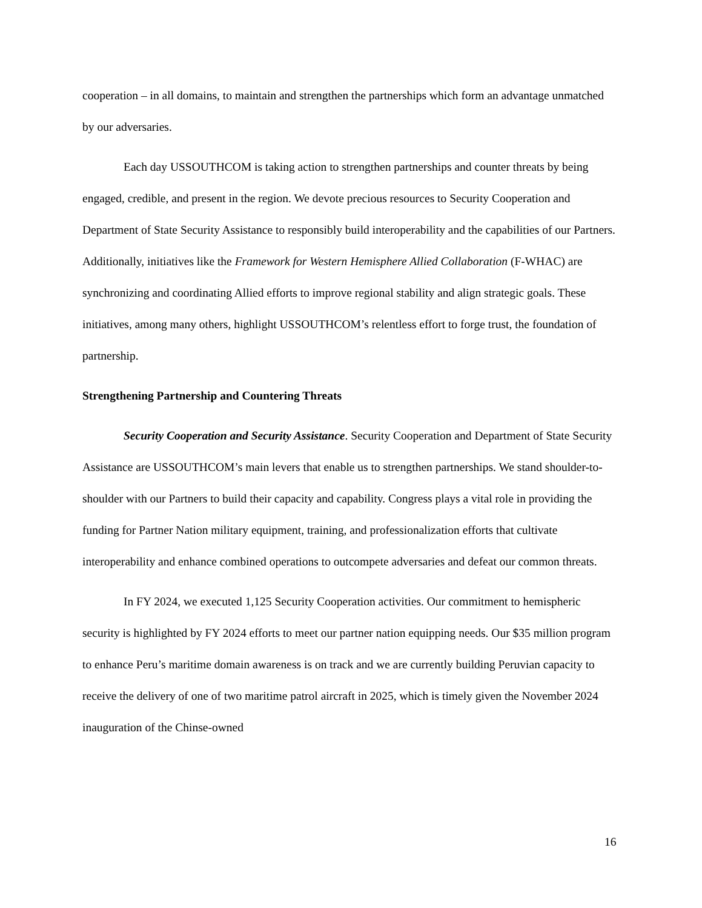cooperation – in all domains, to maintain and strengthen the partnerships which form an advantage unmatched by our adversaries.
Each day USSOUTHCOM is taking action to strengthen partnerships and counter threats by being engaged, credible, and present in the region. We devote precious resources to Security Cooperation and Department of State Security Assistance to responsibly build interoperability and the capabilities of our Partners. Additionally, initiatives like the Framework for Western Hemisphere Allied Collaboration (F-WHAC) are synchronizing and coordinating Allied efforts to improve regional stability and align strategic goals. These initiatives, among many others, highlight USSOUTHCOM’s relentless effort to forge trust, the foundation of partnership.
Strengthening Partnership and Countering Threats
Security Cooperation and Security Assistance. Security Cooperation and Department of State Security Assistance are USSOUTHCOM’s main levers that enable us to strengthen partnerships. We stand shoulder-to-shoulder with our Partners to build their capacity and capability. Congress plays a vital role in providing the funding for Partner Nation military equipment, training, and professionalization efforts that cultivate interoperability and enhance combined operations to outcompete adversaries and defeat our common threats.
In FY 2024, we executed 1,125 Security Cooperation activities. Our commitment to hemispheric security is highlighted by FY 2024 efforts to meet our partner nation equipping needs. Our $35 million program to enhance Peru’s maritime domain awareness is on track and we are currently building Peruvian capacity to receive the delivery of one of two maritime patrol aircraft in 2025, which is timely given the November 2024 inauguration of the Chinse-owned
16